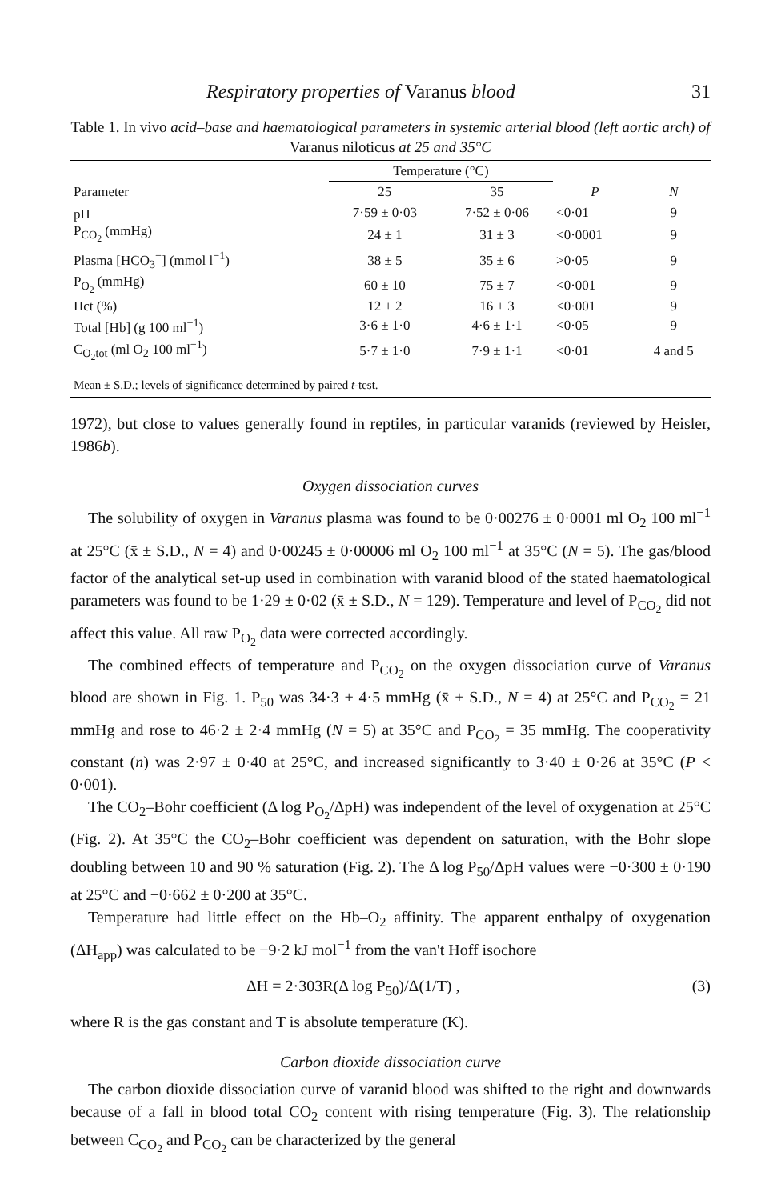Respiratory properties of Varanus blood 31
Table 1. In vivo acid–base and haematological parameters in systemic arterial blood (left aortic arch) of Varanus niloticus at 25 and 35°C
| Parameter | Temperature (°C) | | | |
| --- | --- | --- | --- | --- |
| | 25 | 35 | P | N |
| pH | 7·59 ± 0·03 | 7·52 ± 0·06 | <0·01 | 9 |
| P<sub>CO<sub>2</sub></sub> (mmHg) | 24 ± 1 | 31 ± 3 | <0·0001 | 9 |
| Plasma [HCO<sub>3</sub><sup>−</sup>] (mmol l<sup>−1</sup>) | 38 ± 5 | 35 ± 6 | >0·05 | 9 |
| P<sub>O<sub>2</sub></sub> (mmHg) | 60 ± 10 | 75 ± 7 | <0·001 | 9 |
| Hct (%) | 12 ± 2 | 16 ± 3 | <0·001 | 9 |
| Total [Hb] (g 100 ml<sup>−1</sup>) | 3·6 ± 1·0 | 4·6 ± 1·1 | <0·05 | 9 |
| C<sub>O<sub>2</sub>tot</sub> (ml O<sub>2</sub> 100 ml<sup>−1</sup>) | 5·7 ± 1·0 | 7·9 ± 1·1 | <0·01 | 4 and 5 |
| Mean ± S.D.; levels of significance determined by paired t -test. | | | | |
1972), but close to values generally found in reptiles, in particular varanids (reviewed by Heisler, 1986b).
Oxygen dissociation curves
The solubility of oxygen in Varanus plasma was found to be 0·00276 ± 0·0001 ml O<sub>2</sub> 100 ml<sup>−1</sup> at 25°C (x̄ ± S.D., N = 4) and 0·00245 ± 0·00006 ml O<sub>2</sub> 100 ml<sup>−1</sup> at 35°C (N = 5). The gas/blood factor of the analytical set-up used in combination with varanid blood of the stated haematological parameters was found to be 1·29 ± 0·02 (x̄ ± S.D., N = 129). Temperature and level of P<sub>CO<sub>2</sub></sub> did not affect this value. All raw P<sub>O<sub>2</sub></sub> data were corrected accordingly.
The combined effects of temperature and P<sub>CO<sub>2</sub></sub> on the oxygen dissociation curve of Varanus blood are shown in Fig. 1. P<sub>50</sub> was 34·3 ± 4·5 mmHg (x̄ ± S.D., N = 4) at 25°C and P<sub>CO<sub>2</sub></sub> = 21 mmHg and rose to 46·2 ± 2·4 mmHg (N = 5) at 35°C and P<sub>CO<sub>2</sub></sub> = 35 mmHg. The cooperativity constant (n) was 2·97 ± 0·40 at 25°C, and increased significantly to 3·40 ± 0·26 at 35°C (P < 0·001).
The CO<sub>2</sub>–Bohr coefficient (Δ log P<sub>O<sub>2</sub></sub>/ΔpH) was independent of the level of oxygenation at 25°C (Fig. 2). At 35°C the CO<sub>2</sub>–Bohr coefficient was dependent on saturation, with the Bohr slope doubling between 10 and 90 % saturation (Fig. 2). The Δ log P<sub>50</sub>/ΔpH values were −0·300 ± 0·190 at 25°C and −0·662 ± 0·200 at 35°C.
Temperature had little effect on the Hb–O<sub>2</sub> affinity. The apparent enthalpy of oxygenation (ΔH<sub>app</sub>) was calculated to be −9·2 kJ mol<sup>−1</sup> from the van't Hoff isochore
ΔH = 2·303R(Δ log P<sub>50</sub>)/Δ(1/T) , (3)
where R is the gas constant and T is absolute temperature (K).
Carbon dioxide dissociation curve
The carbon dioxide dissociation curve of varanid blood was shifted to the right and downwards because of a fall in blood total CO<sub>2</sub> content with rising temperature (Fig. 3). The relationship between C<sub>CO<sub>2</sub></sub> and P<sub>CO<sub>2</sub></sub> can be characterized by the general